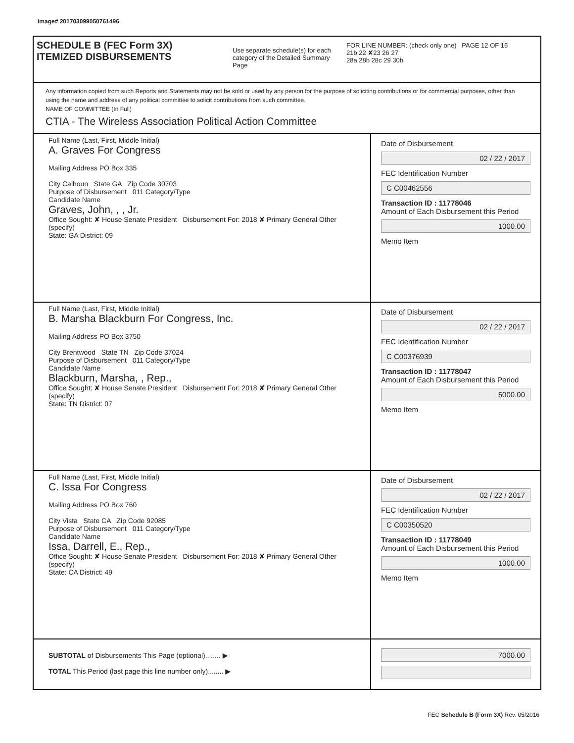Image# 201703099050761496
SCHEDULE B (FEC Form 3X)
ITEMIZED DISBURSEMENTS
Use separate schedule(s) for each category of the Detailed Summary Page
FOR LINE NUMBER: (check only one) PAGE 12 OF 15
21b 22 ✘23 26 27
28a 28b 28c 29 30b
Any information copied from such Reports and Statements may not be sold or used by any person for the purpose of soliciting contributions or for commercial purposes, other than using the name and address of any political committee to solicit contributions from such committee.
NAME OF COMMITTEE (In Full)
CTIA - The Wireless Association Political Action Committee
Full Name (Last, First, Middle Initial)
A. Graves For Congress
Mailing Address PO Box 335
City Calhoun State GA Zip Code 30703
Purpose of Disbursement 011 Category/Type
Candidate Name
Graves, John, , , Jr.
Office Sought: ✘ House Senate President Disbursement For: 2018 ✘ Primary General Other (specify)
State: GA District: 09
Date of Disbursement
02 / 22 / 2017
FEC Identification Number
C C00462556
Transaction ID : 11778046
Amount of Each Disbursement this Period
1000.00
Memo Item
Full Name (Last, First, Middle Initial)
B. Marsha Blackburn For Congress, Inc.
Mailing Address PO Box 3750
City Brentwood State TN Zip Code 37024
Purpose of Disbursement 011 Category/Type
Candidate Name
Blackburn, Marsha, , Rep.,
Office Sought: ✘ House Senate President Disbursement For: 2018 ✘ Primary General Other (specify)
State: TN District: 07
Date of Disbursement
02 / 22 / 2017
FEC Identification Number
C C00376939
Transaction ID : 11778047
Amount of Each Disbursement this Period
5000.00
Memo Item
Full Name (Last, First, Middle Initial)
C. Issa For Congress
Mailing Address PO Box 760
City Vista State CA Zip Code 92085
Purpose of Disbursement 011 Category/Type
Candidate Name
Issa, Darrell, E., Rep.,
Office Sought: ✘ House Senate President Disbursement For: 2018 ✘ Primary General Other (specify)
State: CA District: 49
Date of Disbursement
02 / 22 / 2017
FEC Identification Number
C C00350520
Transaction ID : 11778049
Amount of Each Disbursement this Period
1000.00
Memo Item
SUBTOTAL of Disbursements This Page (optional)........ ▶
TOTAL This Period (last page this line number only)........ ▶
7000.00
FEC Schedule B (Form 3X) Rev. 05/2016